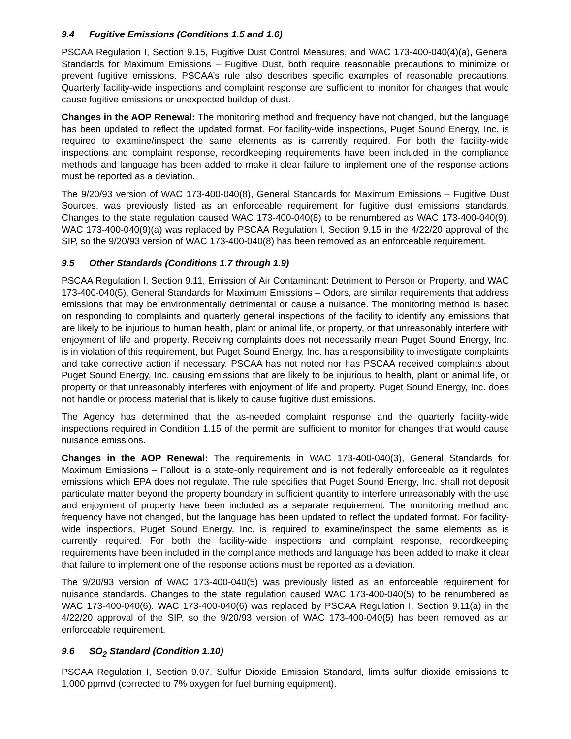9.4 Fugitive Emissions (Conditions 1.5 and 1.6)
PSCAA Regulation I, Section 9.15, Fugitive Dust Control Measures, and WAC 173-400-040(4)(a), General Standards for Maximum Emissions – Fugitive Dust, both require reasonable precautions to minimize or prevent fugitive emissions. PSCAA’s rule also describes specific examples of reasonable precautions. Quarterly facility-wide inspections and complaint response are sufficient to monitor for changes that would cause fugitive emissions or unexpected buildup of dust.
Changes in the AOP Renewal: The monitoring method and frequency have not changed, but the language has been updated to reflect the updated format. For facility-wide inspections, Puget Sound Energy, Inc. is required to examine/inspect the same elements as is currently required. For both the facility-wide inspections and complaint response, recordkeeping requirements have been included in the compliance methods and language has been added to make it clear failure to implement one of the response actions must be reported as a deviation.
The 9/20/93 version of WAC 173-400-040(8), General Standards for Maximum Emissions – Fugitive Dust Sources, was previously listed as an enforceable requirement for fugitive dust emissions standards. Changes to the state regulation caused WAC 173-400-040(8) to be renumbered as WAC 173-400-040(9). WAC 173-400-040(9)(a) was replaced by PSCAA Regulation I, Section 9.15 in the 4/22/20 approval of the SIP, so the 9/20/93 version of WAC 173-400-040(8) has been removed as an enforceable requirement.
9.5 Other Standards (Conditions 1.7 through 1.9)
PSCAA Regulation I, Section 9.11, Emission of Air Contaminant: Detriment to Person or Property, and WAC 173-400-040(5), General Standards for Maximum Emissions – Odors, are similar requirements that address emissions that may be environmentally detrimental or cause a nuisance. The monitoring method is based on responding to complaints and quarterly general inspections of the facility to identify any emissions that are likely to be injurious to human health, plant or animal life, or property, or that unreasonably interfere with enjoyment of life and property. Receiving complaints does not necessarily mean Puget Sound Energy, Inc. is in violation of this requirement, but Puget Sound Energy, Inc. has a responsibility to investigate complaints and take corrective action if necessary. PSCAA has not noted nor has PSCAA received complaints about Puget Sound Energy, Inc. causing emissions that are likely to be injurious to health, plant or animal life, or property or that unreasonably interferes with enjoyment of life and property. Puget Sound Energy, Inc. does not handle or process material that is likely to cause fugitive dust emissions.
The Agency has determined that the as-needed complaint response and the quarterly facility-wide inspections required in Condition 1.15 of the permit are sufficient to monitor for changes that would cause nuisance emissions.
Changes in the AOP Renewal: The requirements in WAC 173-400-040(3), General Standards for Maximum Emissions – Fallout, is a state-only requirement and is not federally enforceable as it regulates emissions which EPA does not regulate. The rule specifies that Puget Sound Energy, Inc. shall not deposit particulate matter beyond the property boundary in sufficient quantity to interfere unreasonably with the use and enjoyment of property have been included as a separate requirement. The monitoring method and frequency have not changed, but the language has been updated to reflect the updated format. For facility-wide inspections, Puget Sound Energy, Inc. is required to examine/inspect the same elements as is currently required. For both the facility-wide inspections and complaint response, recordkeeping requirements have been included in the compliance methods and language has been added to make it clear that failure to implement one of the response actions must be reported as a deviation.
The 9/20/93 version of WAC 173-400-040(5) was previously listed as an enforceable requirement for nuisance standards. Changes to the state regulation caused WAC 173-400-040(5) to be renumbered as WAC 173-400-040(6). WAC 173-400-040(6) was replaced by PSCAA Regulation I, Section 9.11(a) in the 4/22/20 approval of the SIP, so the 9/20/93 version of WAC 173-400-040(5) has been removed as an enforceable requirement.
9.6 SO<sub>2</sub> Standard (Condition 1.10)
PSCAA Regulation I, Section 9.07, Sulfur Dioxide Emission Standard, limits sulfur dioxide emissions to 1,000 ppmvd (corrected to 7% oxygen for fuel burning equipment).